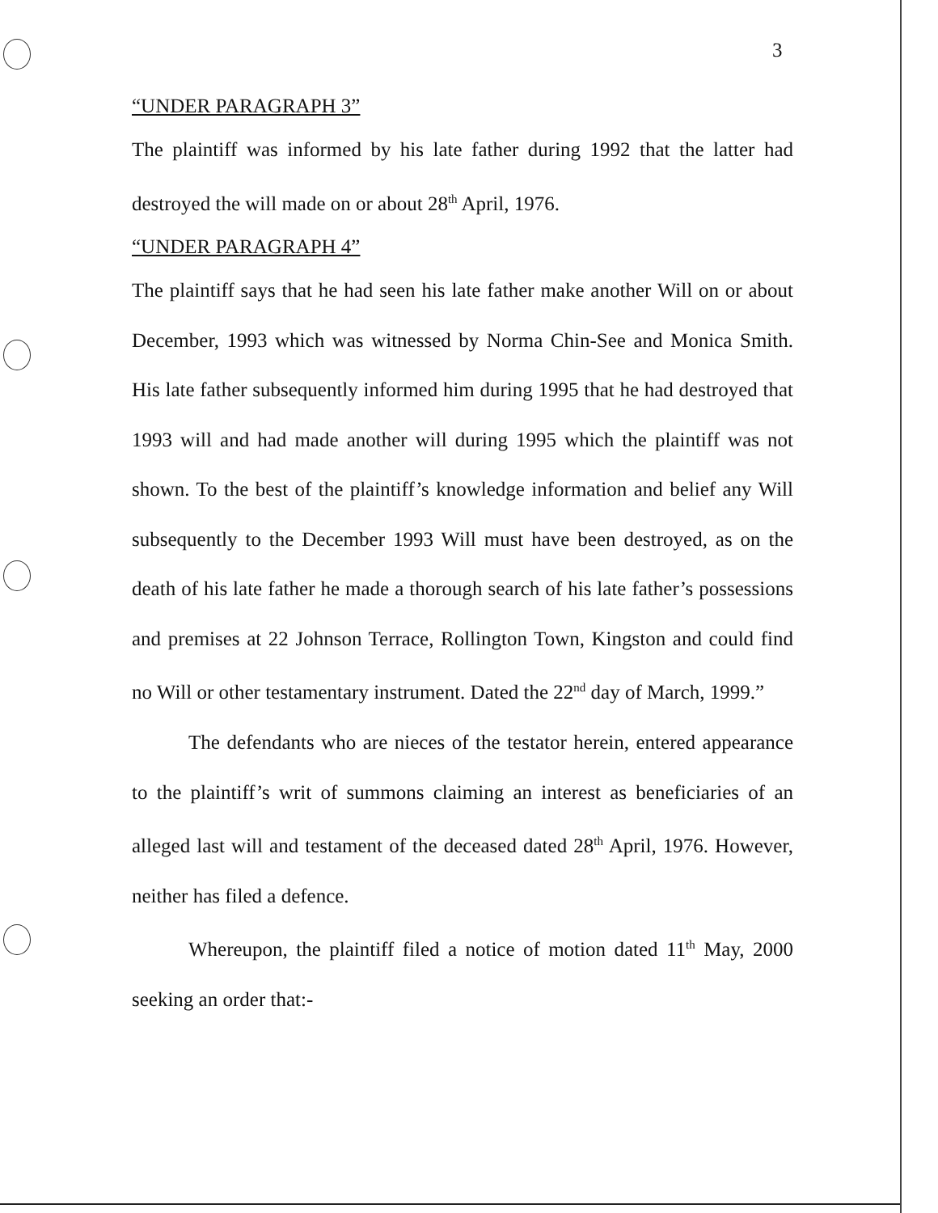3
“UNDER PARAGRAPH 3”
The plaintiff was informed by his late father during 1992 that the latter had destroyed the will made on or about 28<sup>th</sup> April, 1976.
“UNDER PARAGRAPH 4”
The plaintiff says that he had seen his late father make another Will on or about December, 1993 which was witnessed by Norma Chin-See and Monica Smith. His late father subsequently informed him during 1995 that he had destroyed that 1993 will and had made another will during 1995 which the plaintiff was not shown. To the best of the plaintiff’s knowledge information and belief any Will subsequently to the December 1993 Will must have been destroyed, as on the death of his late father he made a thorough search of his late father’s possessions and premises at 22 Johnson Terrace, Rollington Town, Kingston and could find no Will or other testamentary instrument. Dated the 22<sup>nd</sup> day of March, 1999.”
The defendants who are nieces of the testator herein, entered appearance to the plaintiff’s writ of summons claiming an interest as beneficiaries of an alleged last will and testament of the deceased dated 28<sup>th</sup> April, 1976. However, neither has filed a defence.
Whereupon, the plaintiff filed a notice of motion dated 11<sup>th</sup> May, 2000 seeking an order that:-